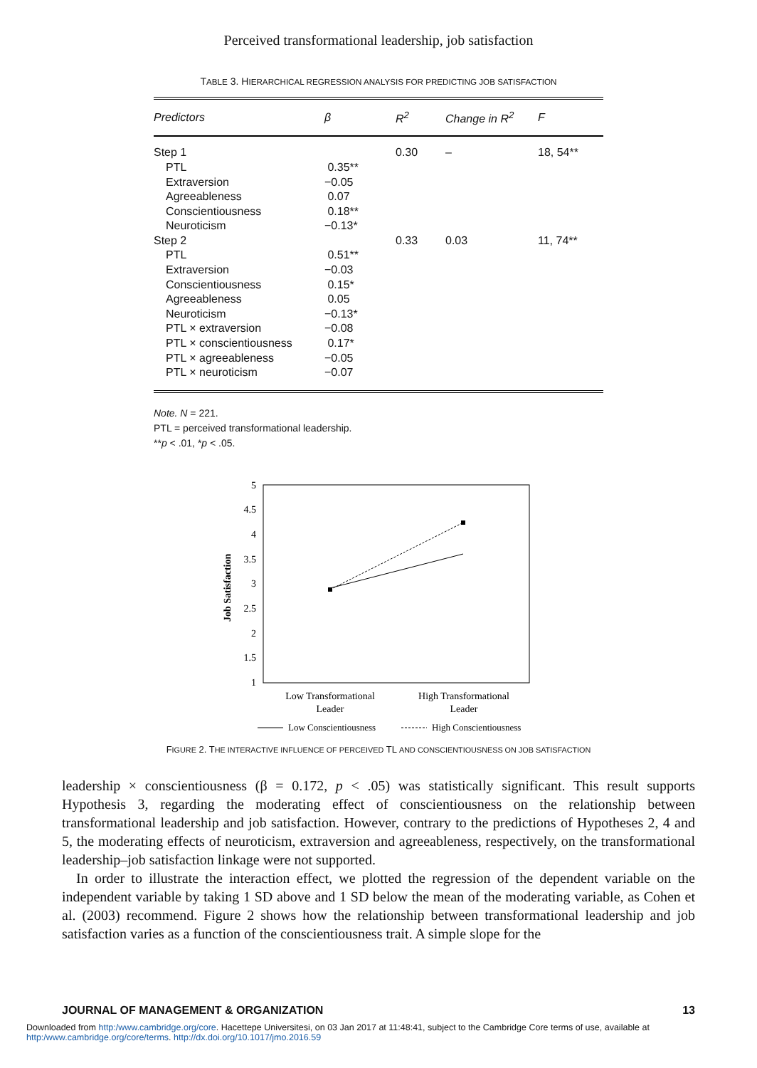Perceived transformational leadership, job satisfaction
TABLE 3. HIERARCHICAL REGRESSION ANALYSIS FOR PREDICTING JOB SATISFACTION
| Predictors | β | R<sup>2</sup> | Change in R<sup>2</sup> | F |
| --- | --- | --- | --- | --- |
| Step 1 | | 0.30 | – | 18, 54** |
| PTL | 0.35** | | | |
| Extraversion | −0.05 | | | |
| Agreeableness | 0.07 | | | |
| Conscientiousness | 0.18** | | | |
| Neuroticism | −0.13* | | | |
| Step 2 | | 0.33 | 0.03 | 11, 74** |
| PTL | 0.51** | | | |
| Extraversion | −0.03 | | | |
| Conscientiousness | 0.15* | | | |
| Agreeableness | 0.05 | | | |
| Neuroticism | −0.13* | | | |
| PTL × extraversion | −0.08 | | | |
| PTL × conscientiousness | 0.17* | | | |
| PTL × agreeableness | −0.05 | | | |
| PTL × neuroticism | −0.07 | | | |
Note. N = 221.
PTL = perceived transformational leadership.
**p < .01, *p < .05.
5
4.5
4
3.5
3
2.5
2
1.5
1
Job Satisfaction
Low Transformational
Leader
High Transformational
Leader
Low Conscientiousness
High Conscientiousness
FIGURE 2. THE INTERACTIVE INFLUENCE OF PERCEIVED TL AND CONSCIENTIOUSNESS ON JOB SATISFACTION
leadership × conscientiousness (β = 0.172, p < .05) was statistically significant. This result supports Hypothesis 3, regarding the moderating effect of conscientiousness on the relationship between transformational leadership and job satisfaction. However, contrary to the predictions of Hypotheses 2, 4 and 5, the moderating effects of neuroticism, extraversion and agreeableness, respectively, on the transformational leadership–job satisfaction linkage were not supported.
In order to illustrate the interaction effect, we plotted the regression of the dependent variable on the independent variable by taking 1 SD above and 1 SD below the mean of the moderating variable, as Cohen et al. (2003) recommend. Figure 2 shows how the relationship between transformational leadership and job satisfaction varies as a function of the conscientiousness trait. A simple slope for the
JOURNAL OF MANAGEMENT & ORGANIZATION 13
Downloaded from http:/www.cambridge.org/core. Hacettepe Universitesi, on 03 Jan 2017 at 11:48:41, subject to the Cambridge Core terms of use, available at
http:/www.cambridge.org/core/terms. http://dx.doi.org/10.1017/jmo.2016.59